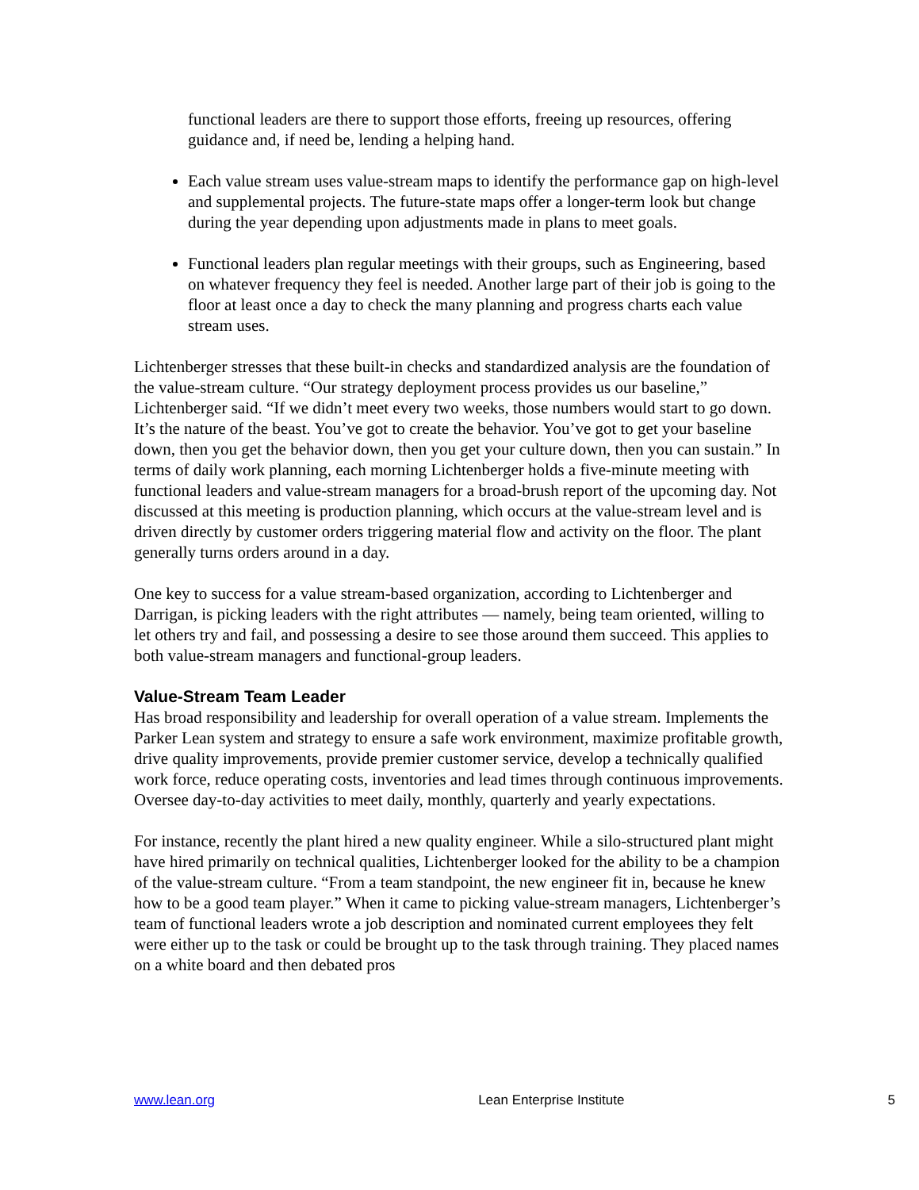functional leaders are there to support those efforts, freeing up resources, offering guidance and, if need be, lending a helping hand.
Each value stream uses value-stream maps to identify the performance gap on high-level and supplemental projects. The future-state maps offer a longer-term look but change during the year depending upon adjustments made in plans to meet goals.
Functional leaders plan regular meetings with their groups, such as Engineering, based on whatever frequency they feel is needed. Another large part of their job is going to the floor at least once a day to check the many planning and progress charts each value stream uses.
Lichtenberger stresses that these built-in checks and standardized analysis are the foundation of the value-stream culture. “Our strategy deployment process provides us our baseline,” Lichtenberger said. “If we didn’t meet every two weeks, those numbers would start to go down. It’s the nature of the beast. You’ve got to create the behavior. You’ve got to get your baseline down, then you get the behavior down, then you get your culture down, then you can sustain.” In terms of daily work planning, each morning Lichtenberger holds a five-minute meeting with functional leaders and value-stream managers for a broad-brush report of the upcoming day. Not discussed at this meeting is production planning, which occurs at the value-stream level and is driven directly by customer orders triggering material flow and activity on the floor. The plant generally turns orders around in a day.
One key to success for a value stream-based organization, according to Lichtenberger and Darrigan, is picking leaders with the right attributes — namely, being team oriented, willing to let others try and fail, and possessing a desire to see those around them succeed. This applies to both value-stream managers and functional-group leaders.
Value-Stream Team Leader
Has broad responsibility and leadership for overall operation of a value stream. Implements the Parker Lean system and strategy to ensure a safe work environment, maximize profitable growth, drive quality improvements, provide premier customer service, develop a technically qualified work force, reduce operating costs, inventories and lead times through continuous improvements. Oversee day-to-day activities to meet daily, monthly, quarterly and yearly expectations.
For instance, recently the plant hired a new quality engineer. While a silo-structured plant might have hired primarily on technical qualities, Lichtenberger looked for the ability to be a champion of the value-stream culture. “From a team standpoint, the new engineer fit in, because he knew how to be a good team player.” When it came to picking value-stream managers, Lichtenberger’s team of functional leaders wrote a job description and nominated current employees they felt were either up to the task or could be brought up to the task through training. They placed names on a white board and then debated pros
www.lean.org Lean Enterprise Institute 5